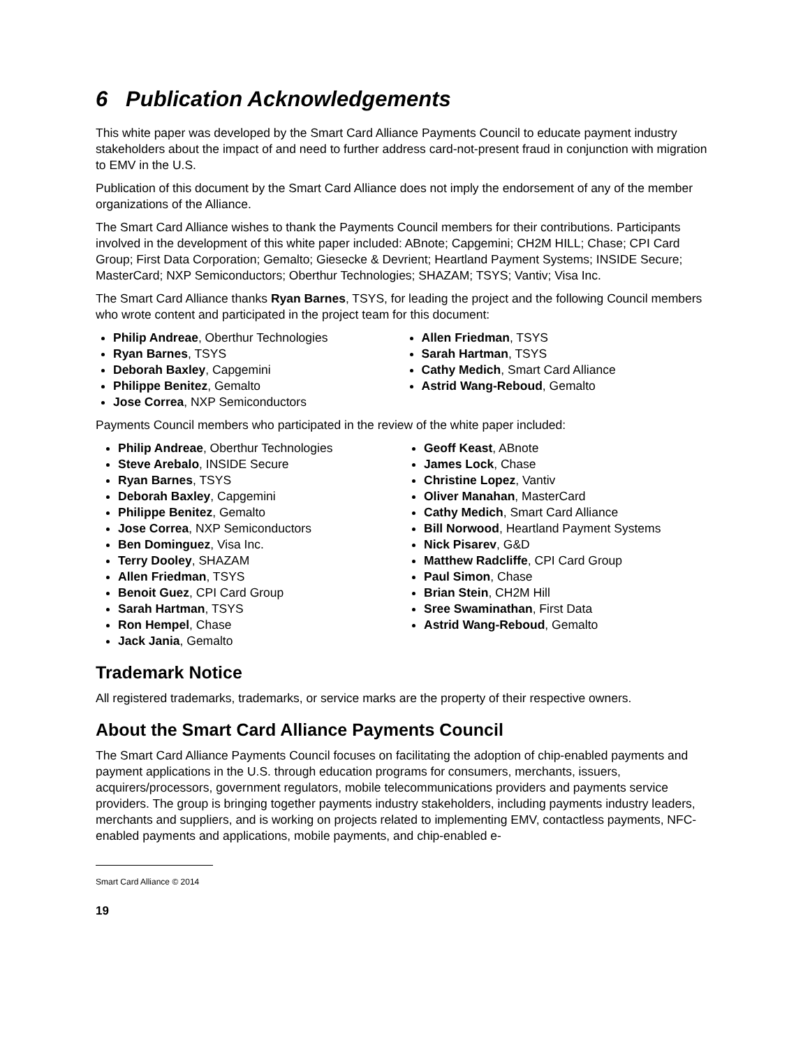6 Publication Acknowledgements
This white paper was developed by the Smart Card Alliance Payments Council to educate payment industry stakeholders about the impact of and need to further address card-not-present fraud in conjunction with migration to EMV in the U.S.
Publication of this document by the Smart Card Alliance does not imply the endorsement of any of the member organizations of the Alliance.
The Smart Card Alliance wishes to thank the Payments Council members for their contributions. Participants involved in the development of this white paper included: ABnote; Capgemini; CH2M HILL; Chase; CPI Card Group; First Data Corporation; Gemalto; Giesecke & Devrient; Heartland Payment Systems; INSIDE Secure; MasterCard; NXP Semiconductors; Oberthur Technologies; SHAZAM; TSYS; Vantiv; Visa Inc.
The Smart Card Alliance thanks Ryan Barnes, TSYS, for leading the project and the following Council members who wrote content and participated in the project team for this document:
Philip Andreae, Oberthur Technologies
Ryan Barnes, TSYS
Deborah Baxley, Capgemini
Philippe Benitez, Gemalto
Jose Correa, NXP Semiconductors
Allen Friedman, TSYS
Sarah Hartman, TSYS
Cathy Medich, Smart Card Alliance
Astrid Wang-Reboud, Gemalto
Payments Council members who participated in the review of the white paper included:
Philip Andreae, Oberthur Technologies
Steve Arebalo, INSIDE Secure
Ryan Barnes, TSYS
Deborah Baxley, Capgemini
Philippe Benitez, Gemalto
Jose Correa, NXP Semiconductors
Ben Dominguez, Visa Inc.
Terry Dooley, SHAZAM
Allen Friedman, TSYS
Benoit Guez, CPI Card Group
Sarah Hartman, TSYS
Ron Hempel, Chase
Jack Jania, Gemalto
Geoff Keast, ABnote
James Lock, Chase
Christine Lopez, Vantiv
Oliver Manahan, MasterCard
Cathy Medich, Smart Card Alliance
Bill Norwood, Heartland Payment Systems
Nick Pisarev, G&D
Matthew Radcliffe, CPI Card Group
Paul Simon, Chase
Brian Stein, CH2M Hill
Sree Swaminathan, First Data
Astrid Wang-Reboud, Gemalto
Trademark Notice
All registered trademarks, trademarks, or service marks are the property of their respective owners.
About the Smart Card Alliance Payments Council
The Smart Card Alliance Payments Council focuses on facilitating the adoption of chip-enabled payments and payment applications in the U.S. through education programs for consumers, merchants, issuers, acquirers/processors, government regulators, mobile telecommunications providers and payments service providers. The group is bringing together payments industry stakeholders, including payments industry leaders, merchants and suppliers, and is working on projects related to implementing EMV, contactless payments, NFC-enabled payments and applications, mobile payments, and chip-enabled e-
Smart Card Alliance © 2014
19